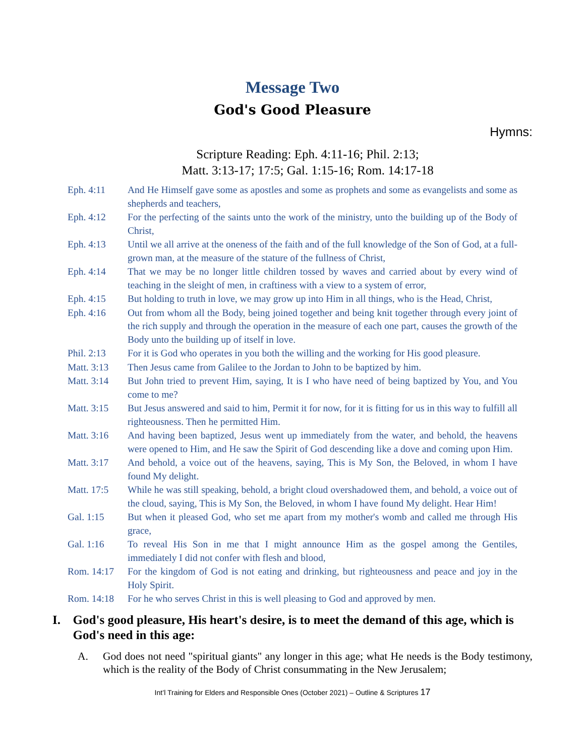Message Two
God's Good Pleasure
Hymns:
Scripture Reading: Eph. 4:11-16; Phil. 2:13;
Matt. 3:13-17; 17:5; Gal. 1:15-16; Rom. 14:17-18
| Eph. 4:11 | And He Himself gave some as apostles and some as prophets and some as evangelists and some as shepherds and teachers, |
| Eph. 4:12 | For the perfecting of the saints unto the work of the ministry, unto the building up of the Body of Christ, |
| Eph. 4:13 | Until we all arrive at the oneness of the faith and of the full knowledge of the Son of God, at a full-grown man, at the measure of the stature of the fullness of Christ, |
| Eph. 4:14 | That we may be no longer little children tossed by waves and carried about by every wind of teaching in the sleight of men, in craftiness with a view to a system of error, |
| Eph. 4:15 | But holding to truth in love, we may grow up into Him in all things, who is the Head, Christ, |
| Eph. 4:16 | Out from whom all the Body, being joined together and being knit together through every joint of the rich supply and through the operation in the measure of each one part, causes the growth of the Body unto the building up of itself in love. |
| Phil. 2:13 | For it is God who operates in you both the willing and the working for His good pleasure. |
| Matt. 3:13 | Then Jesus came from Galilee to the Jordan to John to be baptized by him. |
| Matt. 3:14 | But John tried to prevent Him, saying, It is I who have need of being baptized by You, and You come to me? |
| Matt. 3:15 | But Jesus answered and said to him, Permit it for now, for it is fitting for us in this way to fulfill all righteousness. Then he permitted Him. |
| Matt. 3:16 | And having been baptized, Jesus went up immediately from the water, and behold, the heavens were opened to Him, and He saw the Spirit of God descending like a dove and coming upon Him. |
| Matt. 3:17 | And behold, a voice out of the heavens, saying, This is My Son, the Beloved, in whom I have found My delight. |
| Matt. 17:5 | While he was still speaking, behold, a bright cloud overshadowed them, and behold, a voice out of the cloud, saying, This is My Son, the Beloved, in whom I have found My delight. Hear Him! |
| Gal. 1:15 | But when it pleased God, who set me apart from my mother's womb and called me through His grace, |
| Gal. 1:16 | To reveal His Son in me that I might announce Him as the gospel among the Gentiles, immediately I did not confer with flesh and blood, |
| Rom. 14:17 | For the kingdom of God is not eating and drinking, but righteousness and peace and joy in the Holy Spirit. |
| Rom. 14:18 | For he who serves Christ in this is well pleasing to God and approved by men. |
I. God's good pleasure, His heart's desire, is to meet the demand of this age, which is God's need in this age:
A. God does not need "spiritual giants" any longer in this age; what He needs is the Body testimony, which is the reality of the Body of Christ consummating in the New Jerusalem;
Int’l Training for Elders and Responsible Ones (October 2021) – Outline & Scriptures 17